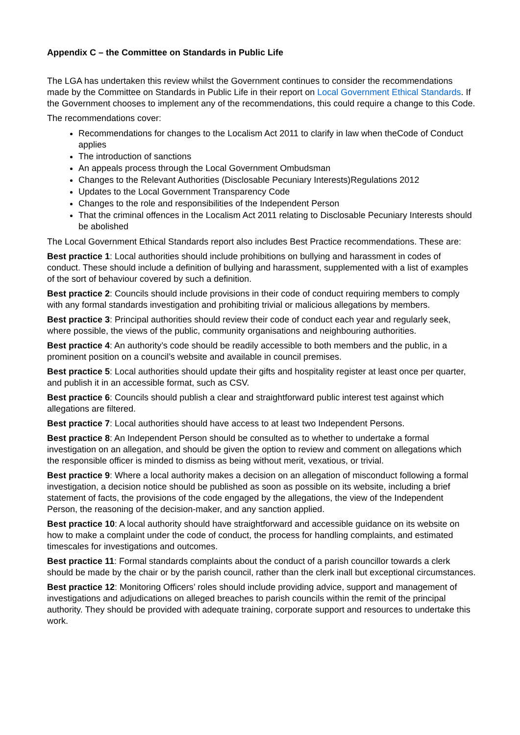Appendix C – the Committee on Standards in Public Life
The LGA has undertaken this review whilst the Government continues to consider the recommendations made by the Committee on Standards in Public Life in their report on Local Government Ethical Standards. If the Government chooses to implement any of the recommendations, this could require a change to this Code.
The recommendations cover:
Recommendations for changes to the Localism Act 2011 to clarify in law when theCode of Conduct applies
The introduction of sanctions
An appeals process through the Local Government Ombudsman
Changes to the Relevant Authorities (Disclosable Pecuniary Interests)Regulations 2012
Updates to the Local Government Transparency Code
Changes to the role and responsibilities of the Independent Person
That the criminal offences in the Localism Act 2011 relating to Disclosable Pecuniary Interests should be abolished
The Local Government Ethical Standards report also includes Best Practice recommendations. These are:
Best practice 1: Local authorities should include prohibitions on bullying and harassment in codes of conduct. These should include a definition of bullying and harassment, supplemented with a list of examples of the sort of behaviour covered by such a definition.
Best practice 2: Councils should include provisions in their code of conduct requiring members to comply with any formal standards investigation and prohibiting trivial or malicious allegations by members.
Best practice 3: Principal authorities should review their code of conduct each year and regularly seek, where possible, the views of the public, community organisations and neighbouring authorities.
Best practice 4: An authority’s code should be readily accessible to both members and the public, in a prominent position on a council’s website and available in council premises.
Best practice 5: Local authorities should update their gifts and hospitality register at least once per quarter, and publish it in an accessible format, such as CSV.
Best practice 6: Councils should publish a clear and straightforward public interest test against which allegations are filtered.
Best practice 7: Local authorities should have access to at least two Independent Persons.
Best practice 8: An Independent Person should be consulted as to whether to undertake a formal investigation on an allegation, and should be given the option to review and comment on allegations which the responsible officer is minded to dismiss as being without merit, vexatious, or trivial.
Best practice 9: Where a local authority makes a decision on an allegation of misconduct following a formal investigation, a decision notice should be published as soon as possible on its website, including a brief statement of facts, the provisions of the code engaged by the allegations, the view of the Independent Person, the reasoning of the decision-maker, and any sanction applied.
Best practice 10: A local authority should have straightforward and accessible guidance on its website on how to make a complaint under the code of conduct, the process for handling complaints, and estimated timescales for investigations and outcomes.
Best practice 11: Formal standards complaints about the conduct of a parish councillor towards a clerk should be made by the chair or by the parish council, rather than the clerk inall but exceptional circumstances.
Best practice 12: Monitoring Officers’ roles should include providing advice, support and management of investigations and adjudications on alleged breaches to parish councils within the remit of the principal authority. They should be provided with adequate training, corporate support and resources to undertake this work.